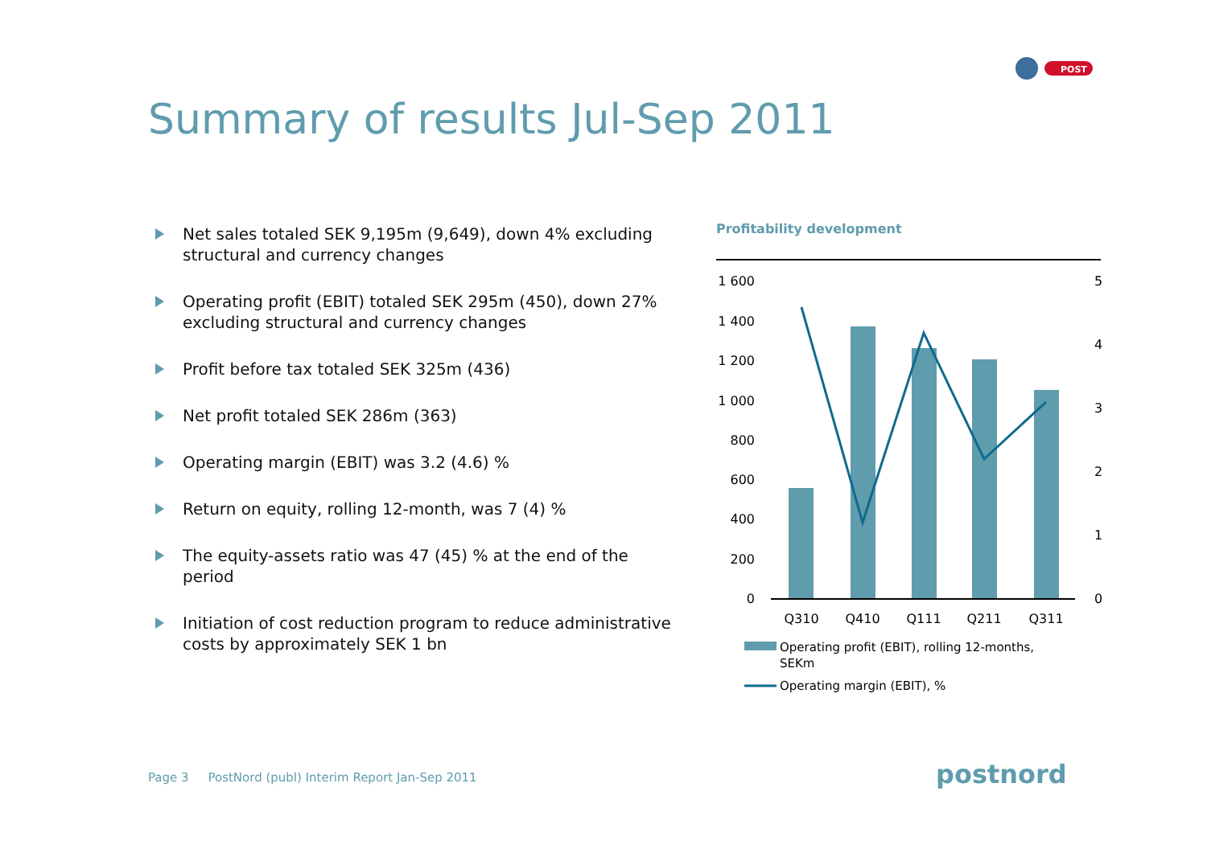POST
Summary of results Jul-Sep 2011
Net sales totaled SEK 9,195m (9,649), down 4% excluding structural and currency changes
Operating profit (EBIT) totaled SEK 295m (450), down 27% excluding structural and currency changes
Profit before tax totaled SEK 325m (436)
Net profit totaled SEK 286m (363)
Operating margin (EBIT) was 3.2 (4.6) %
Return on equity, rolling 12-month, was 7 (4) %
The equity-assets ratio was 47 (45) % at the end of the period
Initiation of cost reduction program to reduce administrative costs by approximately SEK 1 bn
Profitability development
1 600
1 400
1 200
1 000
800
600
400
200
0
5
4
3
2
1
0
Q310
Q410
Q111
Q211
Q311
Operating profit (EBIT), rolling 12-months,
SEKm
Operating margin (EBIT), %
Page 3 PostNord (publ) Interim Report Jan-Sep 2011
postnord